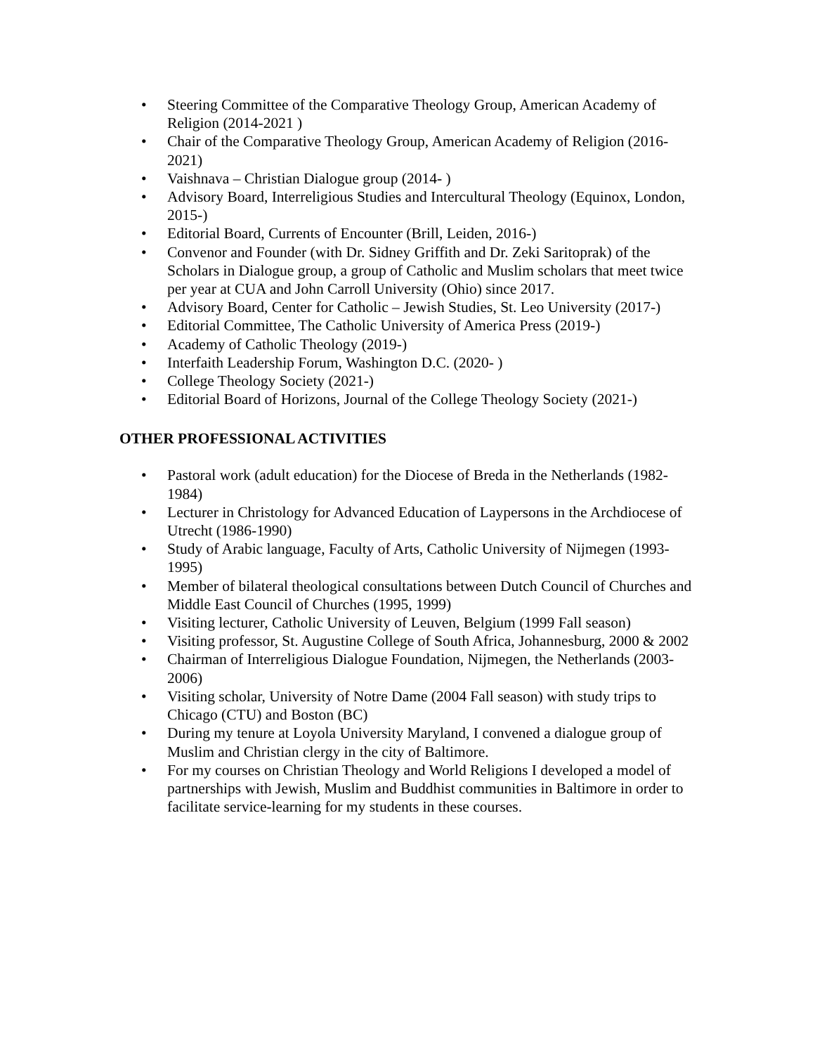• Steering Committee of the Comparative Theology Group, American Academy of Religion (2014-2021 )
• Chair of the Comparative Theology Group, American Academy of Religion (2016-2021)
• Vaishnava – Christian Dialogue group (2014- )
• Advisory Board, Interreligious Studies and Intercultural Theology (Equinox, London, 2015-)
• Editorial Board, Currents of Encounter (Brill, Leiden, 2016-)
• Convenor and Founder (with Dr. Sidney Griffith and Dr. Zeki Saritoprak) of the Scholars in Dialogue group, a group of Catholic and Muslim scholars that meet twice per year at CUA and John Carroll University (Ohio) since 2017.
• Advisory Board, Center for Catholic – Jewish Studies, St. Leo University (2017-)
• Editorial Committee, The Catholic University of America Press (2019-)
• Academy of Catholic Theology (2019-)
• Interfaith Leadership Forum, Washington D.C. (2020- )
• College Theology Society (2021-)
• Editorial Board of Horizons, Journal of the College Theology Society (2021-)
OTHER PROFESSIONAL ACTIVITIES
• Pastoral work (adult education) for the Diocese of Breda in the Netherlands (1982-1984)
• Lecturer in Christology for Advanced Education of Laypersons in the Archdiocese of Utrecht (1986-1990)
• Study of Arabic language, Faculty of Arts, Catholic University of Nijmegen (1993-1995)
• Member of bilateral theological consultations between Dutch Council of Churches and Middle East Council of Churches (1995, 1999)
• Visiting lecturer, Catholic University of Leuven, Belgium (1999 Fall season)
• Visiting professor, St. Augustine College of South Africa, Johannesburg, 2000 & 2002
• Chairman of Interreligious Dialogue Foundation, Nijmegen, the Netherlands (2003-2006)
• Visiting scholar, University of Notre Dame (2004 Fall season) with study trips to Chicago (CTU) and Boston (BC)
• During my tenure at Loyola University Maryland, I convened a dialogue group of Muslim and Christian clergy in the city of Baltimore.
• For my courses on Christian Theology and World Religions I developed a model of partnerships with Jewish, Muslim and Buddhist communities in Baltimore in order to facilitate service-learning for my students in these courses.